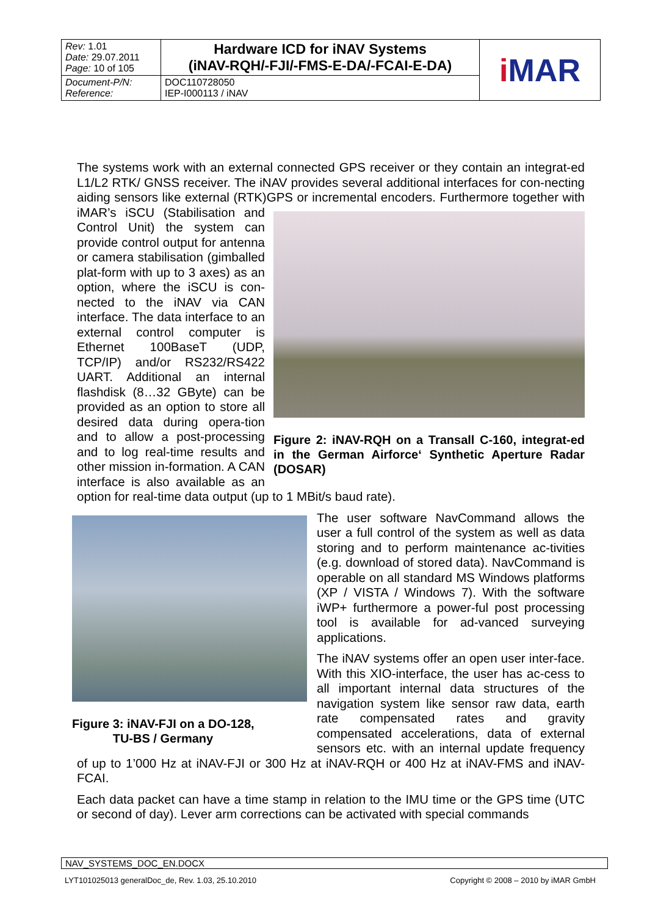| Rev: 1.01 Date: 29.07.2011 Page: 10 of 105 | Hardware ICD for iNAV Systems (iNAV-RQH/-FJI/-FMS-E-DA/-FCAI-E-DA) | i MAR |
| Document-P/N: Reference: | DOC110728050 IEP-I000113 / iNAV | |
The systems work with an external connected GPS receiver or they contain an integrat-ed L1/L2 RTK/ GNSS receiver. The iNAV provides several additional interfaces for con-necting aiding sensors like external (RTK)GPS or incremental encoders. Furthermore Figure 2: iNAV-RQH on a Transall C-160, integrat-ed in the German Airforce‘ Synthetic Aperture Radar (DOSAR) together with iMAR’s iSCU (Stabilisation and Control Unit) the system can provide control output for antenna or camera stabilisation (gimballed plat-form with up to 3 axes) as an option, where the iSCU is con-nected to the iNAV via CAN interface. The data interface to an external control computer is Ethernet 100BaseT (UDP, TCP/IP) and/or RS232/RS422 UART. Additional an internal flashdisk (8…32 GByte) can be provided as an option to store all desired data during opera-tion and to allow a post-processing and to log real-time results and other mission in-formation. A CAN interface is also available as an option for real-time data output (up to 1 MBit/s baud rate).
Figure 3: iNAV-FJI on a DO-128,
TU-BS / Germany
The user software NavCommand allows the user a full control of the system as well as data storing and to perform maintenance ac-tivities (e.g. download of stored data). NavCommand is operable on all standard MS Windows platforms (XP / VISTA / Windows 7). With the software iWP+ furthermore a power-ful post processing tool is available for ad-vanced surveying applications.
The iNAV systems offer an open user inter-face. With this XIO-interface, the user has ac-cess to all important internal data structures of the navigation system like sensor raw data, earth rate compensated rates and gravity compensated accelerations, data of external sensors etc. with an internal update frequency of up to 1’000 Hz at iNAV-FJI or 300 Hz at iNAV-RQH or 400 Hz at iNAV-FMS and iNAV-FCAI.
Each data packet can have a time stamp in relation to the IMU time or the GPS time (UTC or second of day). Lever arm corrections can be activated with special commands
NAV_SYSTEMS_DOC_EN.DOCX
LYT101025013 generalDoc_de, Rev. 1.03, 25.10.2010 Copyright © 2008 – 2010 by iMAR GmbH